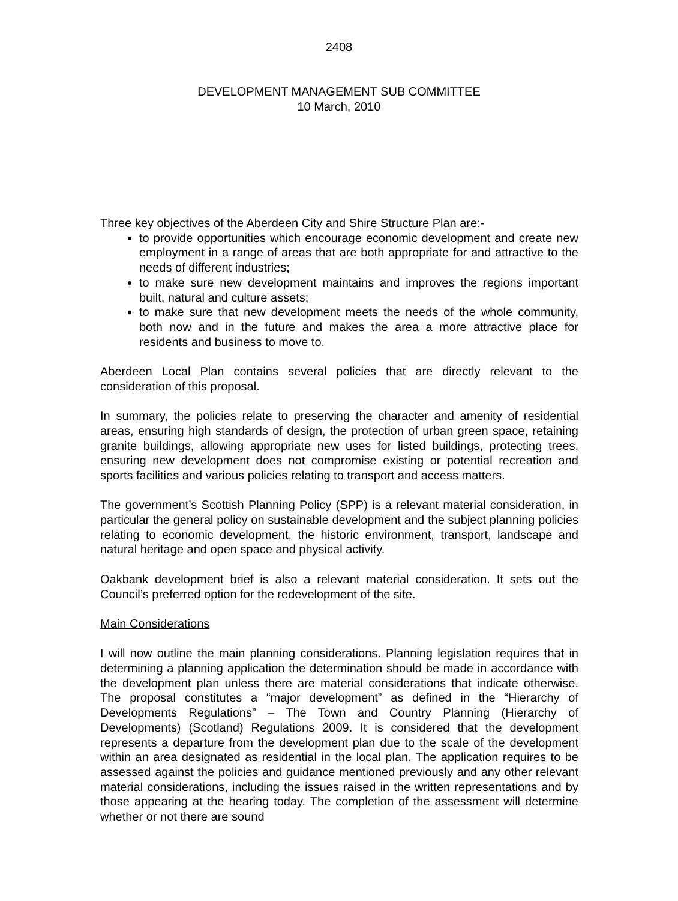2408
DEVELOPMENT MANAGEMENT SUB COMMITTEE
10 March, 2010
Three key objectives of the Aberdeen City and Shire Structure Plan are:-
to provide opportunities which encourage economic development and create new employment in a range of areas that are both appropriate for and attractive to the needs of different industries;
to make sure new development maintains and improves the regions important built, natural and culture assets;
to make sure that new development meets the needs of the whole community, both now and in the future and makes the area a more attractive place for residents and business to move to.
Aberdeen Local Plan contains several policies that are directly relevant to the consideration of this proposal.
In summary, the policies relate to preserving the character and amenity of residential areas, ensuring high standards of design, the protection of urban green space, retaining granite buildings, allowing appropriate new uses for listed buildings, protecting trees, ensuring new development does not compromise existing or potential recreation and sports facilities and various policies relating to transport and access matters.
The government’s Scottish Planning Policy (SPP) is a relevant material consideration, in particular the general policy on sustainable development and the subject planning policies relating to economic development, the historic environment, transport, landscape and natural heritage and open space and physical activity.
Oakbank development brief is also a relevant material consideration. It sets out the Council’s preferred option for the redevelopment of the site.
Main Considerations
I will now outline the main planning considerations. Planning legislation requires that in determining a planning application the determination should be made in accordance with the development plan unless there are material considerations that indicate otherwise. The proposal constitutes a “major development” as defined in the “Hierarchy of Developments Regulations” – The Town and Country Planning (Hierarchy of Developments) (Scotland) Regulations 2009. It is considered that the development represents a departure from the development plan due to the scale of the development within an area designated as residential in the local plan. The application requires to be assessed against the policies and guidance mentioned previously and any other relevant material considerations, including the issues raised in the written representations and by those appearing at the hearing today. The completion of the assessment will determine whether or not there are sound